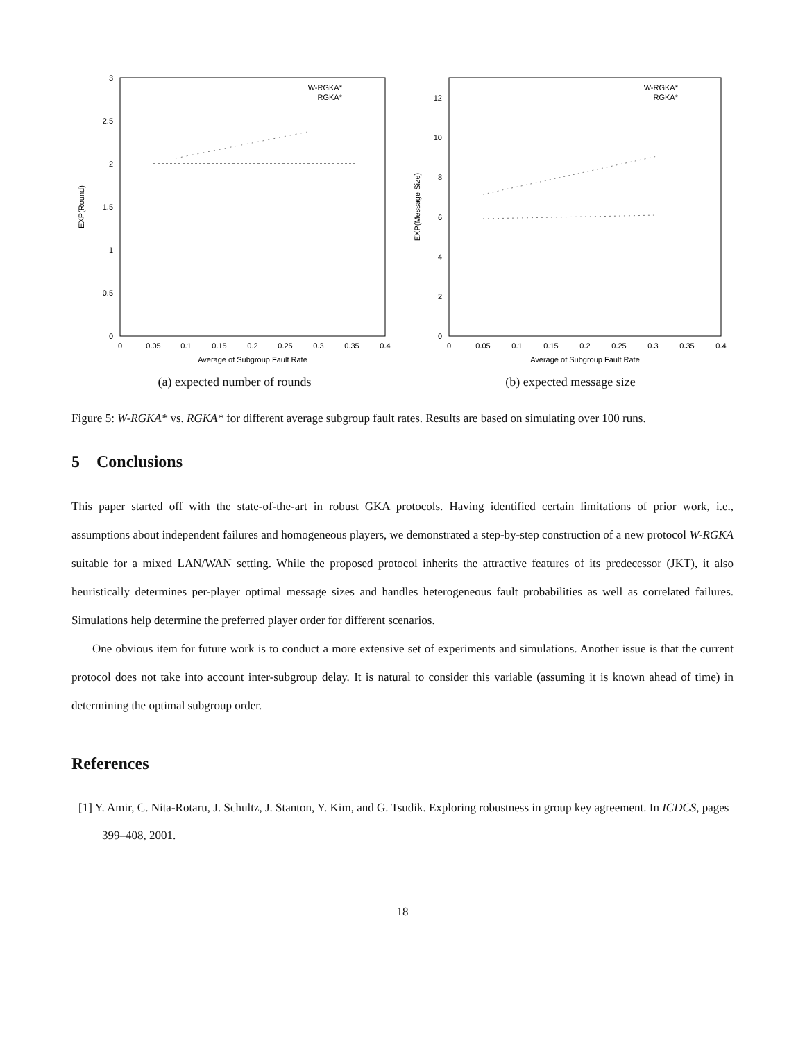3
2.5
2
1.5
1
0.5
0
0
0.05
0.1
0.15
0.2
0.25
0.3
0.35
0.4
Average of Subgroup Fault Rate
EXP(Round)
W-RGKA*
RGKA*
(a) expected number of rounds
12
10
8
6
4
2
0
0
0.05
0.1
0.15
0.2
0.25
0.3
0.35
0.4
Average of Subgroup Fault Rate
EXP(Message Size)
W-RGKA*
RGKA*
(b) expected message size
Figure 5: W-RGKA* vs. RGKA* for different average subgroup fault rates. Results are based on simulating over 100 runs.
5 Conclusions
This paper started off with the state-of-the-art in robust GKA protocols. Having identified certain limitations of prior work, i.e., assumptions about independent failures and homogeneous players, we demonstrated a step-by-step construction of a new protocol W-RGKA suitable for a mixed LAN/WAN setting. While the proposed protocol inherits the attractive features of its predecessor (JKT), it also heuristically determines per-player optimal message sizes and handles heterogeneous fault probabilities as well as correlated failures. Simulations help determine the preferred player order for different scenarios.
One obvious item for future work is to conduct a more extensive set of experiments and simulations. Another issue is that the current protocol does not take into account inter-subgroup delay. It is natural to consider this variable (assuming it is known ahead of time) in determining the optimal subgroup order.
References
[1] Y. Amir, C. Nita-Rotaru, J. Schultz, J. Stanton, Y. Kim, and G. Tsudik. Exploring robustness in group key agreement. In ICDCS, pages 399–408, 2001.
18